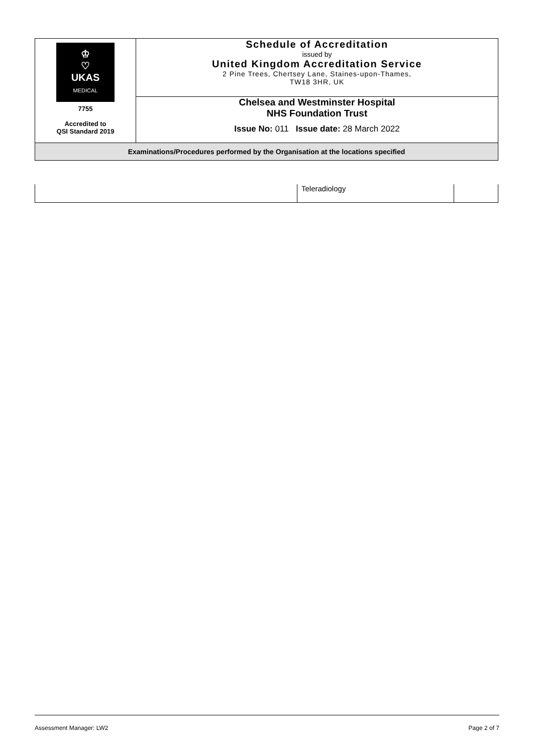| ♔ ♡ UKAS MEDICAL 7755 Accredited to QSI Standard 2019 | Schedule of Accreditation issued by United Kingdom Accreditation Service 2 Pine Trees, Chertsey Lane, Staines-upon-Thames, TW18 3HR, UK |
| | Chelsea and Westminster Hospital NHS Foundation Trust Issue No: 011 Issue date: 28 March 2022 |
| Examinations/Procedures performed by the Organisation at the locations specified | |
| | Teleradiology | |
Assessment Manager: LW2 Page 2 of 7